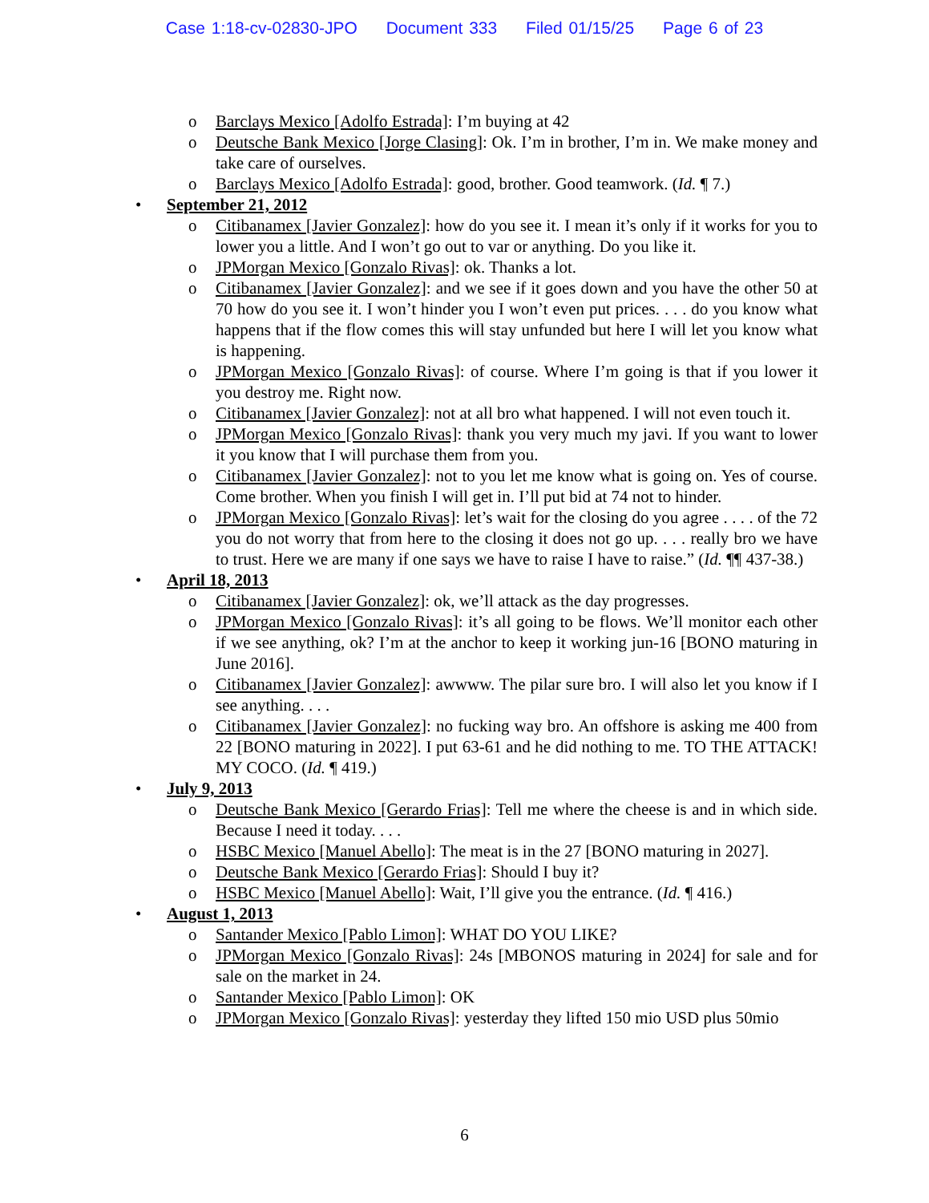Case 1:18-cv-02830-JPO Document 333 Filed 01/15/25 Page 6 of 23
o Barclays Mexico [Adolfo Estrada]: I’m buying at 42
o Deutsche Bank Mexico [Jorge Clasing]: Ok. I’m in brother, I’m in. We make money and take care of ourselves.
o Barclays Mexico [Adolfo Estrada]: good, brother. Good teamwork. (Id. ¶ 7.)
• September 21, 2012
o Citibanamex [Javier Gonzalez]: how do you see it. I mean it’s only if it works for you to lower you a little. And I won’t go out to var or anything. Do you like it.
o JPMorgan Mexico [Gonzalo Rivas]: ok. Thanks a lot.
o Citibanamex [Javier Gonzalez]: and we see if it goes down and you have the other 50 at 70 how do you see it. I won’t hinder you I won’t even put prices. . . . do you know what happens that if the flow comes this will stay unfunded but here I will let you know what is happening.
o JPMorgan Mexico [Gonzalo Rivas]: of course. Where I’m going is that if you lower it you destroy me. Right now.
o Citibanamex [Javier Gonzalez]: not at all bro what happened. I will not even touch it.
o JPMorgan Mexico [Gonzalo Rivas]: thank you very much my javi. If you want to lower it you know that I will purchase them from you.
o Citibanamex [Javier Gonzalez]: not to you let me know what is going on. Yes of course. Come brother. When you finish I will get in. I’ll put bid at 74 not to hinder.
o JPMorgan Mexico [Gonzalo Rivas]: let’s wait for the closing do you agree . . . . of the 72 you do not worry that from here to the closing it does not go up. . . . really bro we have to trust. Here we are many if one says we have to raise I have to raise.” (Id. ¶¶ 437-38.)
• April 18, 2013
o Citibanamex [Javier Gonzalez]: ok, we’ll attack as the day progresses.
o JPMorgan Mexico [Gonzalo Rivas]: it’s all going to be flows. We’ll monitor each other if we see anything, ok? I’m at the anchor to keep it working jun-16 [BONO maturing in June 2016].
o Citibanamex [Javier Gonzalez]: awwww. The pilar sure bro. I will also let you know if I see anything. . . .
o Citibanamex [Javier Gonzalez]: no fucking way bro. An offshore is asking me 400 from 22 [BONO maturing in 2022]. I put 63-61 and he did nothing to me. TO THE ATTACK! MY COCO. (Id. ¶ 419.)
• July 9, 2013
o Deutsche Bank Mexico [Gerardo Frias]: Tell me where the cheese is and in which side. Because I need it today. . . .
o HSBC Mexico [Manuel Abello]: The meat is in the 27 [BONO maturing in 2027].
o Deutsche Bank Mexico [Gerardo Frias]: Should I buy it?
o HSBC Mexico [Manuel Abello]: Wait, I’ll give you the entrance. (Id. ¶ 416.)
• August 1, 2013
o Santander Mexico [Pablo Limon]: WHAT DO YOU LIKE?
o JPMorgan Mexico [Gonzalo Rivas]: 24s [MBONOS maturing in 2024] for sale and for sale on the market in 24.
o Santander Mexico [Pablo Limon]: OK
o JPMorgan Mexico [Gonzalo Rivas]: yesterday they lifted 150 mio USD plus 50mio
6